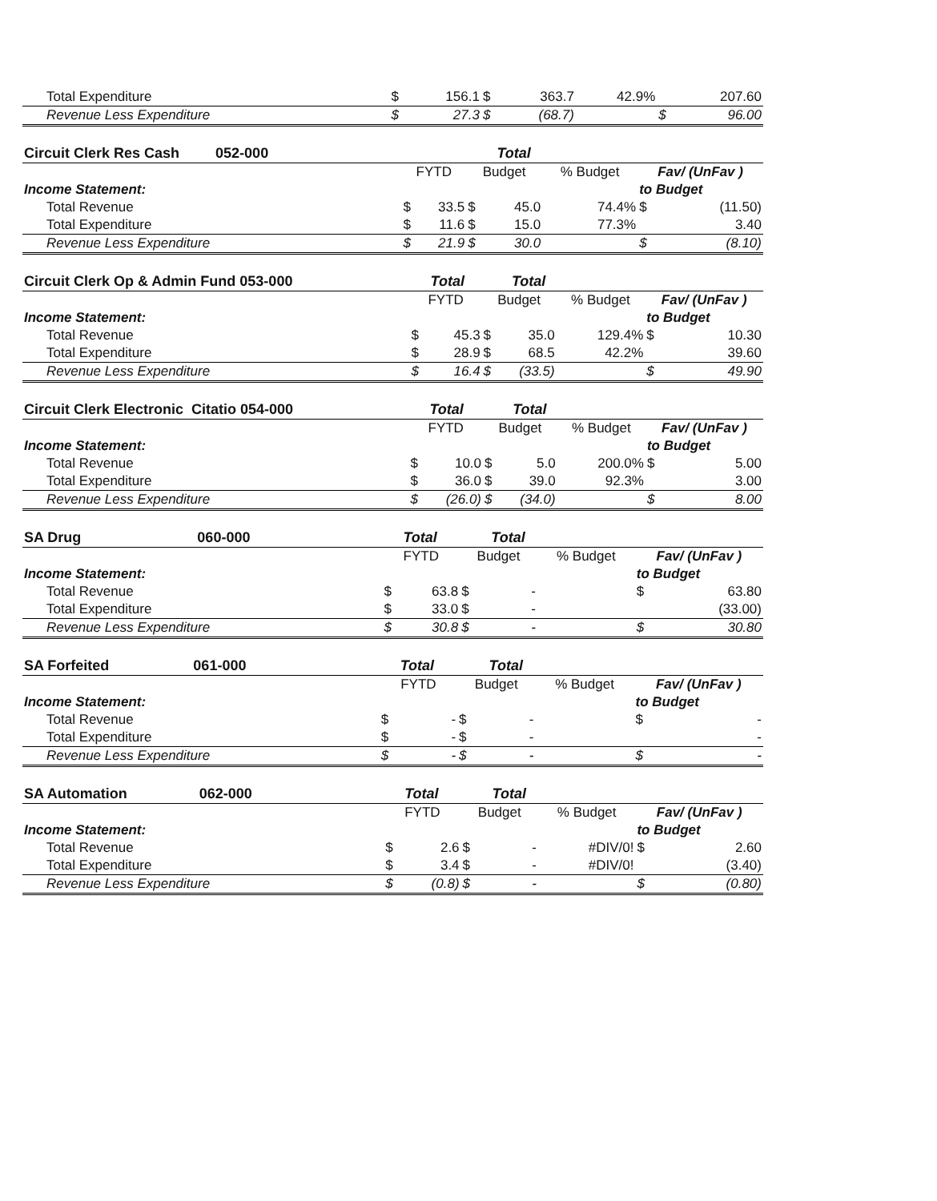| Total Expenditure | $ | 156.1 | $ | 363.7 | 42.9% | | 207.60 |
| Revenue Less Expenditure | $ | 27.3 | $ | (68.7) | | $ | 96.00 |
| Circuit Clerk Res Cash 052-000 | | | | Total | | | |
| | FYTD | | Budget | | % Budget | Fav/ (UnFav ) | |
| Income Statement: | | | | | | to Budget | |
| Total Revenue | $ | 33.5 | $ | 45.0 | 74.4% | $ | (11.50) |
| Total Expenditure | $ | 11.6 | $ | 15.0 | 77.3% | | 3.40 |
| Revenue Less Expenditure | $ | 21.9 | $ | 30.0 | | $ | (8.10) |
| Circuit Clerk Op & Admin Fund 053-000 | | Total | | Total | | | |
| | FYTD | | Budget | | % Budget | Fav/ (UnFav ) | |
| Income Statement: | | | | | | to Budget | |
| Total Revenue | $ | 45.3 | $ | 35.0 | 129.4% | $ | 10.30 |
| Total Expenditure | $ | 28.9 | $ | 68.5 | 42.2% | | 39.60 |
| Revenue Less Expenditure | $ | 16.4 | $ | (33.5) | | $ | 49.90 |
| Circuit Clerk Electronic Citatio 054-000 | | Total | | Total | | | |
| | FYTD | | Budget | | % Budget | Fav/ (UnFav ) | |
| Income Statement: | | | | | | to Budget | |
| Total Revenue | $ | 10.0 | $ | 5.0 | 200.0% | $ | 5.00 |
| Total Expenditure | $ | 36.0 | $ | 39.0 | 92.3% | | 3.00 |
| Revenue Less Expenditure | $ | (26.0) | $ | (34.0) | | $ | 8.00 |
| SA Drug 060-000 | | Total | | Total | | | |
| | FYTD | | Budget | | % Budget | Fav/ (UnFav ) | |
| Income Statement: | | | | | | to Budget | |
| Total Revenue | $ | 63.8 | $ | - | | $ | 63.80 |
| Total Expenditure | $ | 33.0 | $ | - | | | (33.00) |
| Revenue Less Expenditure | $ | 30.8 | $ | - | | $ | 30.80 |
| SA Forfeited 061-000 | | Total | | Total | | | |
| | FYTD | | Budget | | % Budget | Fav/ (UnFav ) | |
| Income Statement: | | | | | | to Budget | |
| Total Revenue | $ | - | $ | - | | $ | - |
| Total Expenditure | $ | - | $ | - | | | - |
| Revenue Less Expenditure | $ | - | $ | - | | $ | - |
| SA Automation 062-000 | | Total | | Total | | | |
| | FYTD | | Budget | | % Budget | Fav/ (UnFav ) | |
| Income Statement: | | | | | | to Budget | |
| Total Revenue | $ | 2.6 | $ | - | #DIV/0! | $ | 2.60 |
| Total Expenditure | $ | 3.4 | $ | - | #DIV/0! | | (3.40) |
| Revenue Less Expenditure | $ | (0.8) | $ | - | | $ | (0.80) |